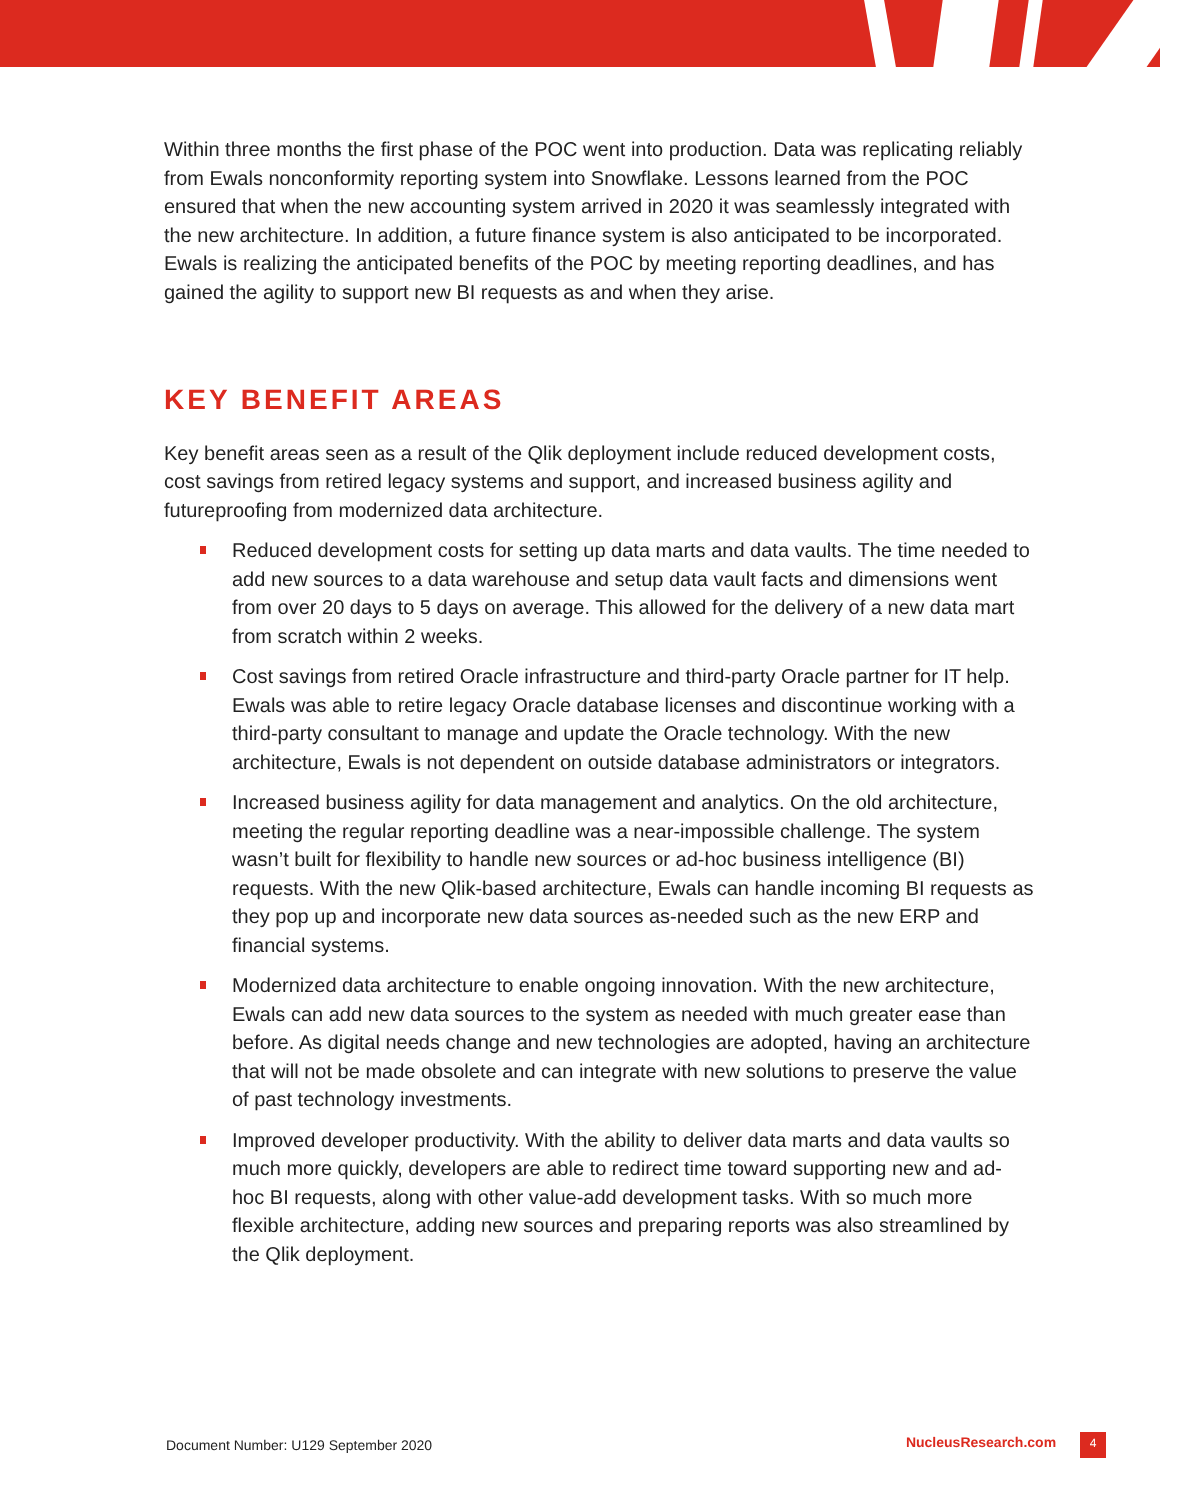Within three months the first phase of the POC went into production. Data was replicating reliably from Ewals nonconformity reporting system into Snowflake. Lessons learned from the POC ensured that when the new accounting system arrived in 2020 it was seamlessly integrated with the new architecture. In addition, a future finance system is also anticipated to be incorporated. Ewals is realizing the anticipated benefits of the POC by meeting reporting deadlines, and has gained the agility to support new BI requests as and when they arise.
KEY BENEFIT AREAS
Key benefit areas seen as a result of the Qlik deployment include reduced development costs, cost savings from retired legacy systems and support, and increased business agility and futureproofing from modernized data architecture.
Reduced development costs for setting up data marts and data vaults. The time needed to add new sources to a data warehouse and setup data vault facts and dimensions went from over 20 days to 5 days on average. This allowed for the delivery of a new data mart from scratch within 2 weeks.
Cost savings from retired Oracle infrastructure and third-party Oracle partner for IT help. Ewals was able to retire legacy Oracle database licenses and discontinue working with a third-party consultant to manage and update the Oracle technology. With the new architecture, Ewals is not dependent on outside database administrators or integrators.
Increased business agility for data management and analytics. On the old architecture, meeting the regular reporting deadline was a near-impossible challenge. The system wasn’t built for flexibility to handle new sources or ad-hoc business intelligence (BI) requests. With the new Qlik-based architecture, Ewals can handle incoming BI requests as they pop up and incorporate new data sources as-needed such as the new ERP and financial systems.
Modernized data architecture to enable ongoing innovation. With the new architecture, Ewals can add new data sources to the system as needed with much greater ease than before. As digital needs change and new technologies are adopted, having an architecture that will not be made obsolete and can integrate with new solutions to preserve the value of past technology investments.
Improved developer productivity. With the ability to deliver data marts and data vaults so much more quickly, developers are able to redirect time toward supporting new and ad-hoc BI requests, along with other value-add development tasks. With so much more flexible architecture, adding new sources and preparing reports was also streamlined by the Qlik deployment.
Document Number: U129 September 2020 NucleusResearch.com 4